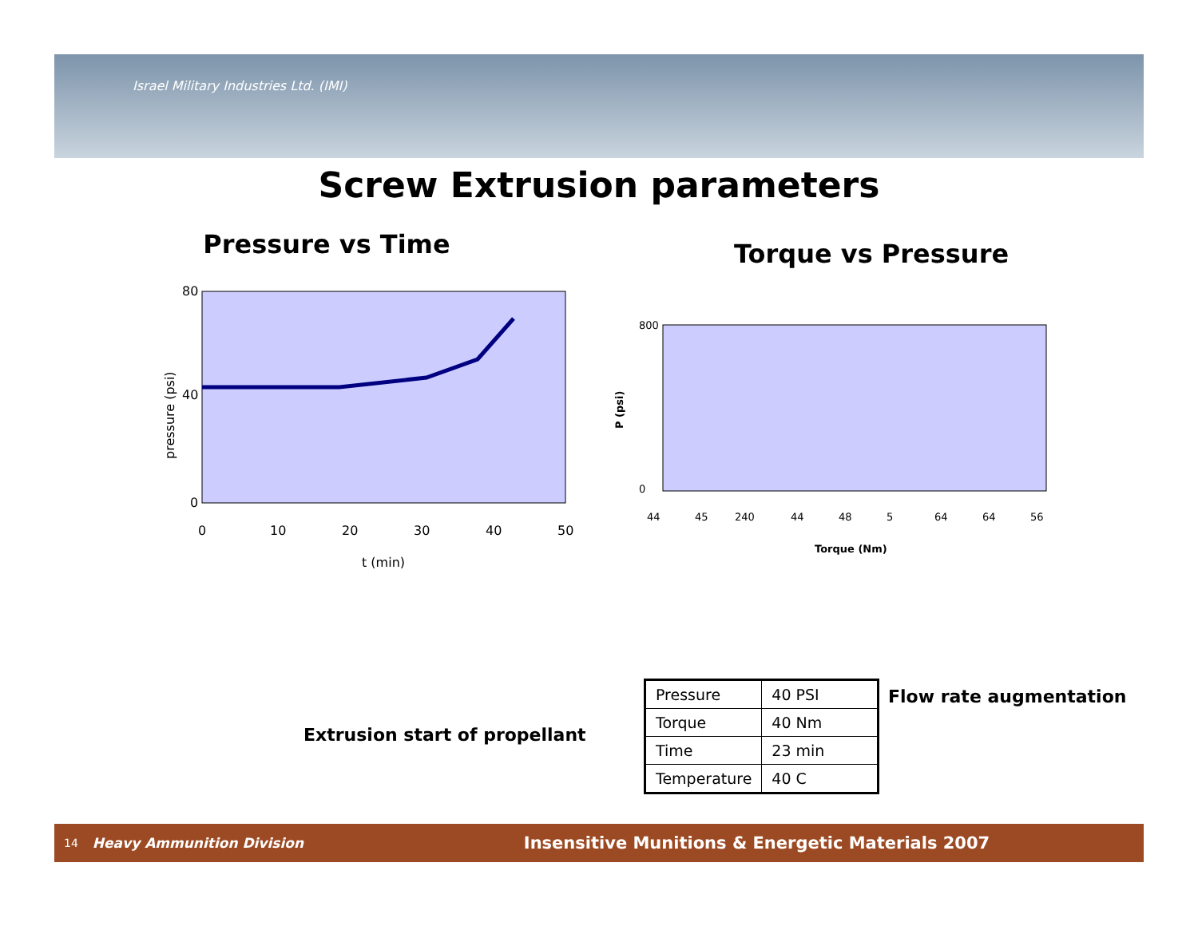Israel Military Industries Ltd. (IMI)
Screw Extrusion parameters
Pressure vs Time
80
40
0
0
10
20
30
40
50
t (min)
pressure (psi)
Torque vs Pressure
800
0
Torque (Nm)
P (psi)
44
45
240
44
48
5
64
64
56
Extrusion start of propellant
Flow rate augmentation
| Pressure | 40 PSI |
| Torque | 40 Nm |
| Time | 23 min |
| Temperature | 40 C |
14 Heavy Ammunition Division Insensitive Munitions & Energetic Materials 2007